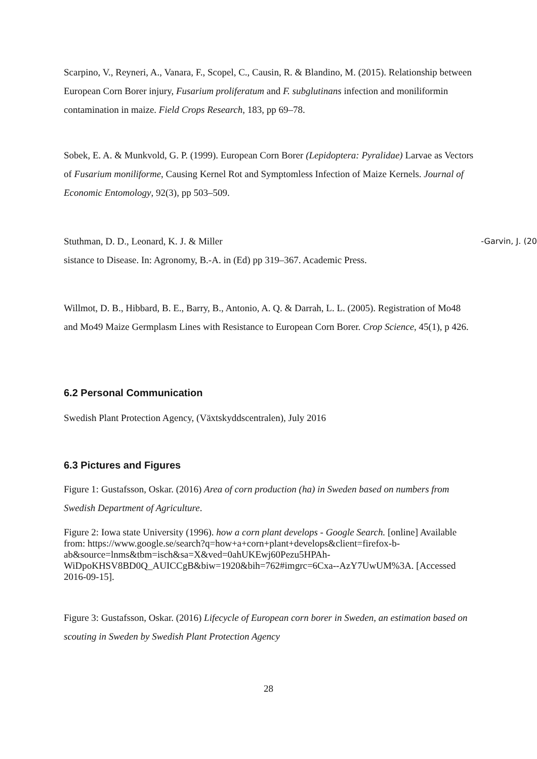Scarpino, V., Reyneri, A., Vanara, F., Scopel, C., Causin, R. & Blandino, M. (2015). Relationship between European Corn Borer injury, Fusarium proliferatum and F. subglutinans infection and moniliformin contamination in maize. Field Crops Research, 183, pp 69–78.
Sobek, E. A. & Munkvold, G. P. (1999). European Corn Borer (Lepidoptera: Pyralidae) Larvae as Vectors of Fusarium moniliforme, Causing Kernel Rot and Symptomless Infection of Maize Kernels. Journal of Economic Entomology, 92(3), pp 503–509.
Stuthman, D. D., Leonard, K. J. & Miller -Garvin, J. (20
sistance to Disease. In: Agronomy, B.-A. in (Ed) pp 319–367. Academic Press.
Willmot, D. B., Hibbard, B. E., Barry, B., Antonio, A. Q. & Darrah, L. L. (2005). Registration of Mo48 and Mo49 Maize Germplasm Lines with Resistance to European Corn Borer. Crop Science, 45(1), p 426.
6.2 Personal Communication
Swedish Plant Protection Agency, (Växtskyddscentralen), July 2016
6.3 Pictures and Figures
Figure 1: Gustafsson, Oskar. (2016) Area of corn production (ha) in Sweden based on numbers from Swedish Department of Agriculture.
Figure 2: Iowa state University (1996). how a corn plant develops - Google Search. [online] Available from: https://www.google.se/search?q=how+a+corn+plant+develops&client=firefox-b-ab&source=lnms&tbm=isch&sa=X&ved=0ahUKEwj60Pezu5HPAh-WiDpoKHSV8BD0Q_AUICCgB&biw=1920&bih=762#imgrc=6Cxa--AzY7UwUM%3A. [Accessed 2016-09-15].
Figure 3: Gustafsson, Oskar. (2016) Lifecycle of European corn borer in Sweden, an estimation based on scouting in Sweden by Swedish Plant Protection Agency
28